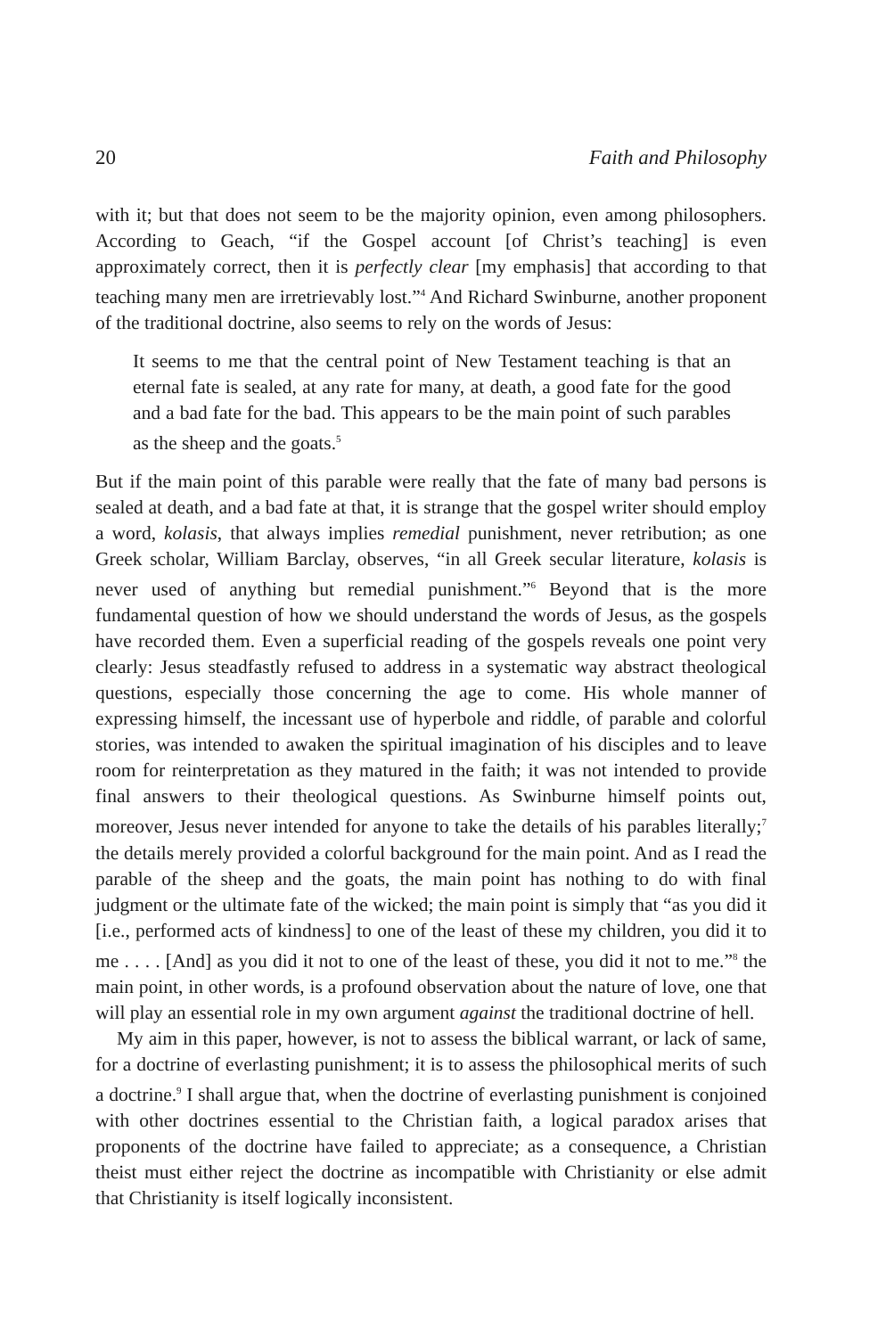20 Faith and Philosophy
with it; but that does not seem to be the majority opinion, even among philosophers. According to Geach, “if the Gospel account [of Christ’s teaching] is even approximately correct, then it is perfectly clear [my emphasis] that according to that teaching many men are irretrievably lost.”<sup>4</sup> And Richard Swinburne, another proponent of the traditional doctrine, also seems to rely on the words of Jesus:
It seems to me that the central point of New Testament teaching is that an eternal fate is sealed, at any rate for many, at death, a good fate for the good and a bad fate for the bad. This appears to be the main point of such parables as the sheep and the goats.<sup>5</sup>
But if the main point of this parable were really that the fate of many bad persons is sealed at death, and a bad fate at that, it is strange that the gospel writer should employ a word, kolasis, that always implies remedial punishment, never retribution; as one Greek scholar, William Barclay, observes, “in all Greek secular literature, kolasis is never used of anything but remedial punishment.”<sup>6</sup> Beyond that is the more fundamental question of how we should understand the words of Jesus, as the gospels have recorded them. Even a superficial reading of the gospels reveals one point very clearly: Jesus steadfastly refused to address in a systematic way abstract theological questions, especially those concerning the age to come. His whole manner of expressing himself, the incessant use of hyperbole and riddle, of parable and colorful stories, was intended to awaken the spiritual imagination of his disciples and to leave room for reinterpretation as they matured in the faith; it was not intended to provide final answers to their theological questions. As Swinburne himself points out, moreover, Jesus never intended for anyone to take the details of his parables literally;<sup>7</sup> the details merely provided a colorful background for the main point. And as I read the parable of the sheep and the goats, the main point has nothing to do with final judgment or the ultimate fate of the wicked; the main point is simply that “as you did it [i.e., performed acts of kindness] to one of the least of these my children, you did it to me . . . . [And] as you did it not to one of the least of these, you did it not to me.”<sup>8</sup> the main point, in other words, is a profound observation about the nature of love, one that will play an essential role in my own argument against the traditional doctrine of hell.
My aim in this paper, however, is not to assess the biblical warrant, or lack of same, for a doctrine of everlasting punishment; it is to assess the philosophical merits of such a doctrine.<sup>9</sup> I shall argue that, when the doctrine of everlasting punishment is conjoined with other doctrines essential to the Christian faith, a logical paradox arises that proponents of the doctrine have failed to appreciate; as a consequence, a Christian theist must either reject the doctrine as incompatible with Christianity or else admit that Christianity is itself logically inconsistent.